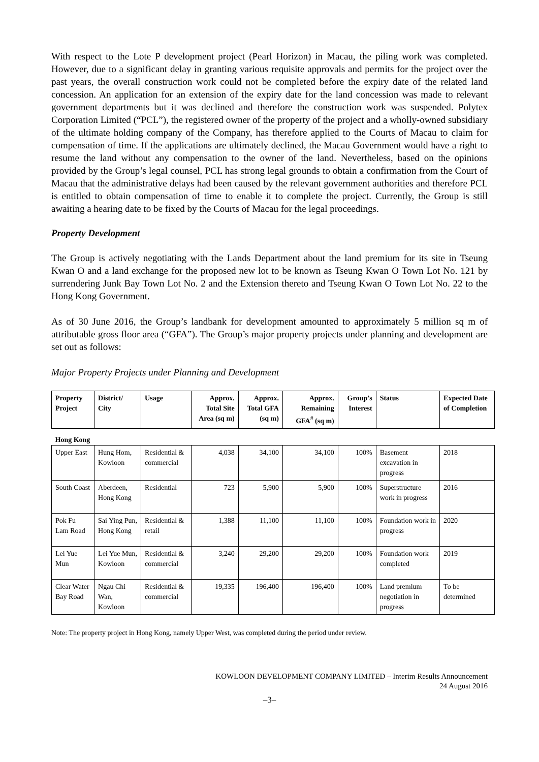With respect to the Lote P development project (Pearl Horizon) in Macau, the piling work was completed. However, due to a significant delay in granting various requisite approvals and permits for the project over the past years, the overall construction work could not be completed before the expiry date of the related land concession. An application for an extension of the expiry date for the land concession was made to relevant government departments but it was declined and therefore the construction work was suspended. Polytex Corporation Limited (“PCL”), the registered owner of the property of the project and a wholly-owned subsidiary of the ultimate holding company of the Company, has therefore applied to the Courts of Macau to claim for compensation of time. If the applications are ultimately declined, the Macau Government would have a right to resume the land without any compensation to the owner of the land. Nevertheless, based on the opinions provided by the Group’s legal counsel, PCL has strong legal grounds to obtain a confirmation from the Court of Macau that the administrative delays had been caused by the relevant government authorities and therefore PCL is entitled to obtain compensation of time to enable it to complete the project. Currently, the Group is still awaiting a hearing date to be fixed by the Courts of Macau for the legal proceedings.
Property Development
The Group is actively negotiating with the Lands Department about the land premium for its site in Tseung Kwan O and a land exchange for the proposed new lot to be known as Tseung Kwan O Town Lot No. 121 by surrendering Junk Bay Town Lot No. 2 and the Extension thereto and Tseung Kwan O Town Lot No. 22 to the Hong Kong Government.
As of 30 June 2016, the Group’s landbank for development amounted to approximately 5 million sq m of attributable gross floor area (“GFA”). The Group’s major property projects under planning and development are set out as follows:
Major Property Projects under Planning and Development
| Property Project | District/ City | Usage | Approx. Total Site Area (sq m) | Approx. Total GFA (sq m) | Approx. Remaining GFA<sup>#</sup> (sq m) | Group’s Interest | Status | Expected Date of Completion |
| --- | --- | --- | --- | --- | --- | --- | --- | --- |
| Hong Kong | | | | | | | | |
| Upper East | Hung Hom, Kowloon | Residential & commercial | 4,038 | 34,100 | 34,100 | 100% | Basement excavation in progress | 2018 |
| South Coast | Aberdeen, Hong Kong | Residential | 723 | 5,900 | 5,900 | 100% | Superstructure work in progress | 2016 |
| Pok Fu Lam Road | Sai Ying Pun, Hong Kong | Residential & retail | 1,388 | 11,100 | 11,100 | 100% | Foundation work in progress | 2020 |
| Lei Yue Mun | Lei Yue Mun, Kowloon | Residential & commercial | 3,240 | 29,200 | 29,200 | 100% | Foundation work completed | 2019 |
| Clear Water Bay Road | Ngau Chi Wan, Kowloon | Residential & commercial | 19,335 | 196,400 | 196,400 | 100% | Land premium negotiation in progress | To be determined |
Note: The property project in Hong Kong, namely Upper West, was completed during the period under review.
KOWLOON DEVELOPMENT COMPANY LIMITED – Interim Results Announcement
24 August 2016
–3–